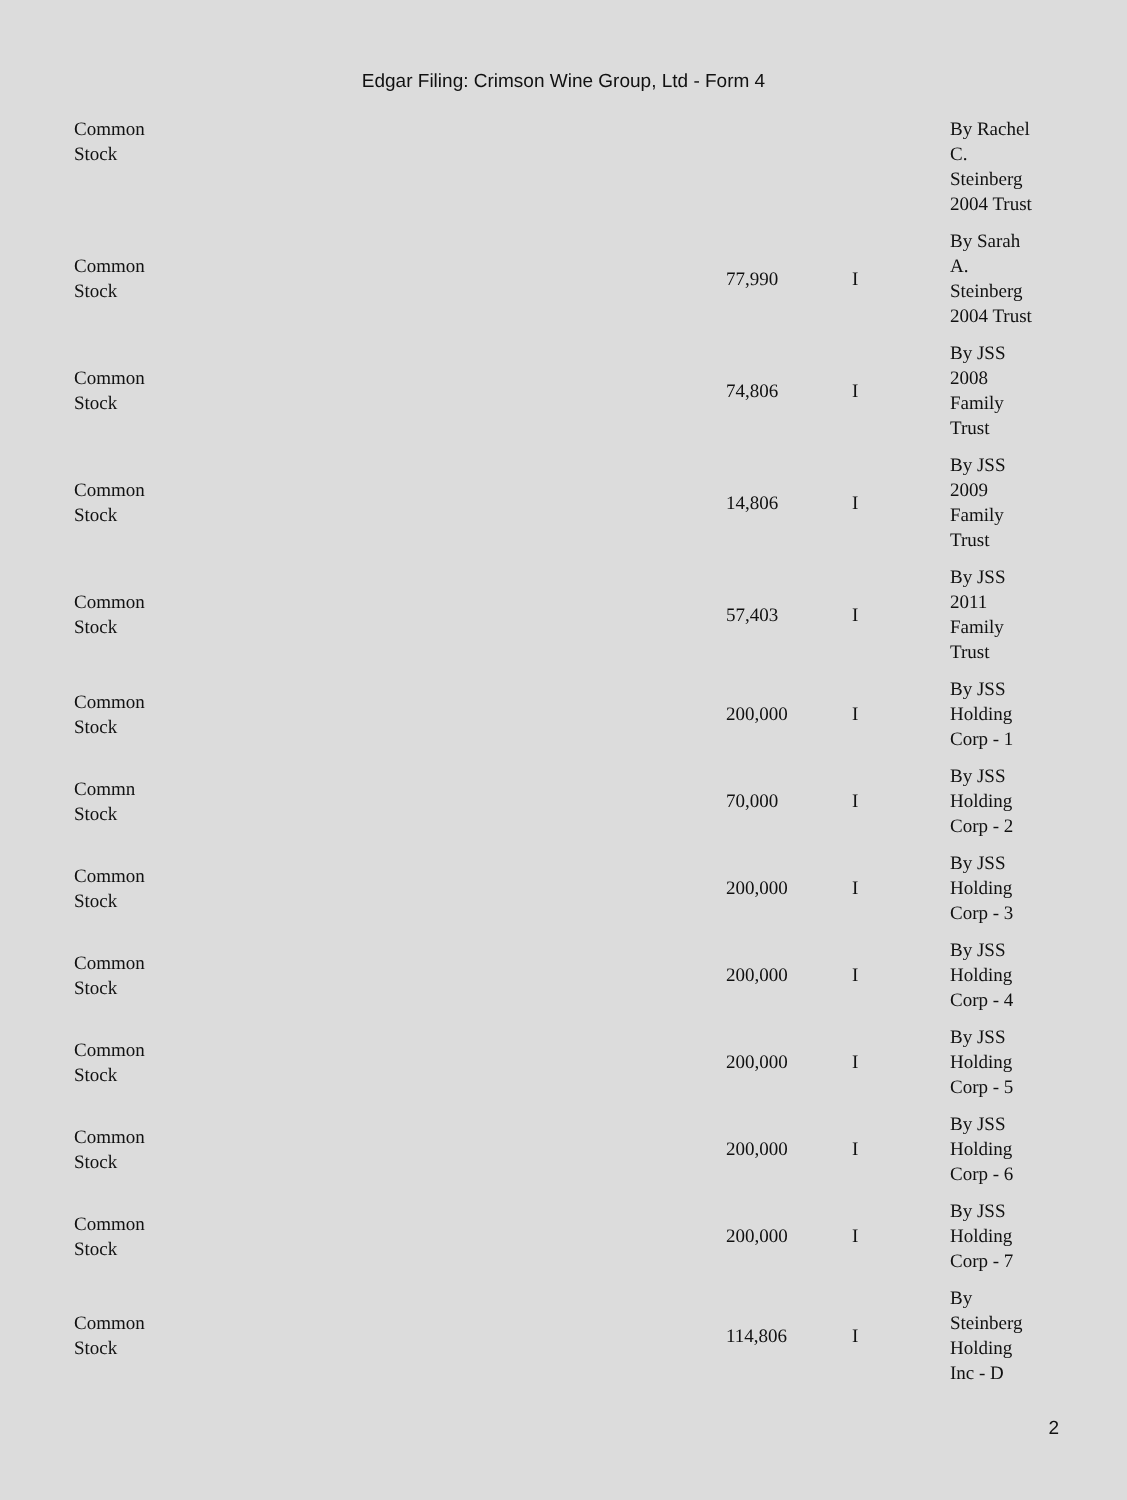Edgar Filing: Crimson Wine Group, Ltd - Form 4
| Common Stock | | | By Rachel C. Steinberg 2004 Trust |
| Common Stock | 77,990 | I | By Sarah A. Steinberg 2004 Trust |
| Common Stock | 74,806 | I | By JSS 2008 Family Trust |
| Common Stock | 14,806 | I | By JSS 2009 Family Trust |
| Common Stock | 57,403 | I | By JSS 2011 Family Trust |
| Common Stock | 200,000 | I | By JSS Holding Corp - 1 |
| Commn Stock | 70,000 | I | By JSS Holding Corp - 2 |
| Common Stock | 200,000 | I | By JSS Holding Corp - 3 |
| Common Stock | 200,000 | I | By JSS Holding Corp - 4 |
| Common Stock | 200,000 | I | By JSS Holding Corp - 5 |
| Common Stock | 200,000 | I | By JSS Holding Corp - 6 |
| Common Stock | 200,000 | I | By JSS Holding Corp - 7 |
| Common Stock | 114,806 | I | By Steinberg Holding Inc - D |
2